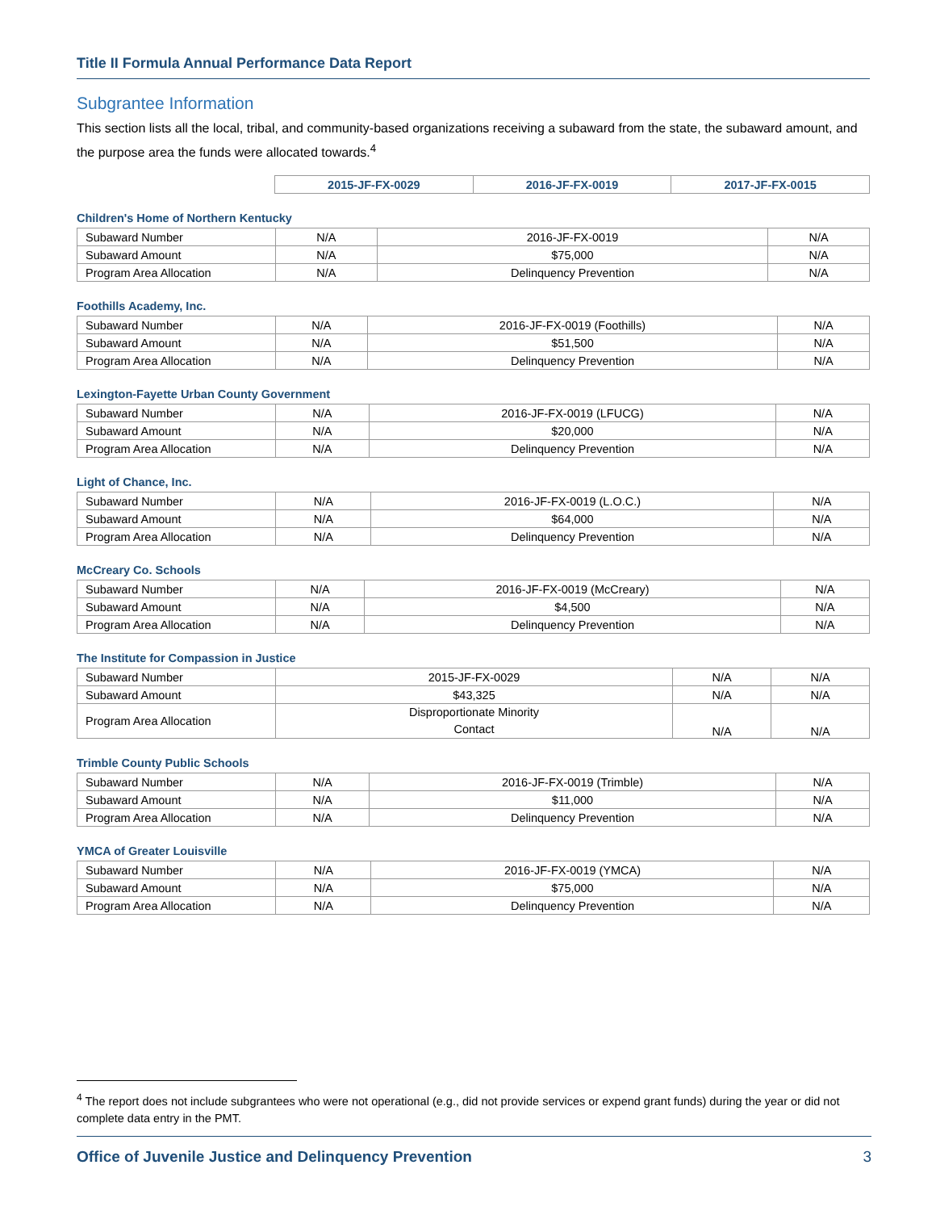Title II Formula Annual Performance Data Report
Subgrantee Information
This section lists all the local, tribal, and community-based organizations receiving a subaward from the state, the subaward amount, and the purpose area the funds were allocated towards.<sup>4</sup>
| | 2015-JF-FX-0029 | 2016-JF-FX-0019 | 2017-JF-FX-0015 |
Children's Home of Northern Kentucky
| Subaward Number | N/A | 2016-JF-FX-0019 | N/A |
| Subaward Amount | N/A | $75,000 | N/A |
| Program Area Allocation | N/A | Delinquency Prevention | N/A |
Foothills Academy, Inc.
| Subaward Number | N/A | 2016-JF-FX-0019 (Foothills) | N/A |
| Subaward Amount | N/A | $51,500 | N/A |
| Program Area Allocation | N/A | Delinquency Prevention | N/A |
Lexington-Fayette Urban County Government
| Subaward Number | N/A | 2016-JF-FX-0019 (LFUCG) | N/A |
| Subaward Amount | N/A | $20,000 | N/A |
| Program Area Allocation | N/A | Delinquency Prevention | N/A |
Light of Chance, Inc.
| Subaward Number | N/A | 2016-JF-FX-0019 (L.O.C.) | N/A |
| Subaward Amount | N/A | $64,000 | N/A |
| Program Area Allocation | N/A | Delinquency Prevention | N/A |
McCreary Co. Schools
| Subaward Number | N/A | 2016-JF-FX-0019 (McCreary) | N/A |
| Subaward Amount | N/A | $4,500 | N/A |
| Program Area Allocation | N/A | Delinquency Prevention | N/A |
The Institute for Compassion in Justice
| Subaward Number | 2015-JF-FX-0029 | N/A | N/A |
| Subaward Amount | $43,325 | N/A | N/A |
| Program Area Allocation | Disproportionate Minority Contact | N/A | N/A |
Trimble County Public Schools
| Subaward Number | N/A | 2016-JF-FX-0019 (Trimble) | N/A |
| Subaward Amount | N/A | $11,000 | N/A |
| Program Area Allocation | N/A | Delinquency Prevention | N/A |
YMCA of Greater Louisville
| Subaward Number | N/A | 2016-JF-FX-0019 (YMCA) | N/A |
| Subaward Amount | N/A | $75,000 | N/A |
| Program Area Allocation | N/A | Delinquency Prevention | N/A |
<sup>4</sup> The report does not include subgrantees who were not operational (e.g., did not provide services or expend grant funds) during the year or did not complete data entry in the PMT.
Office of Juvenile Justice and Delinquency Prevention 3